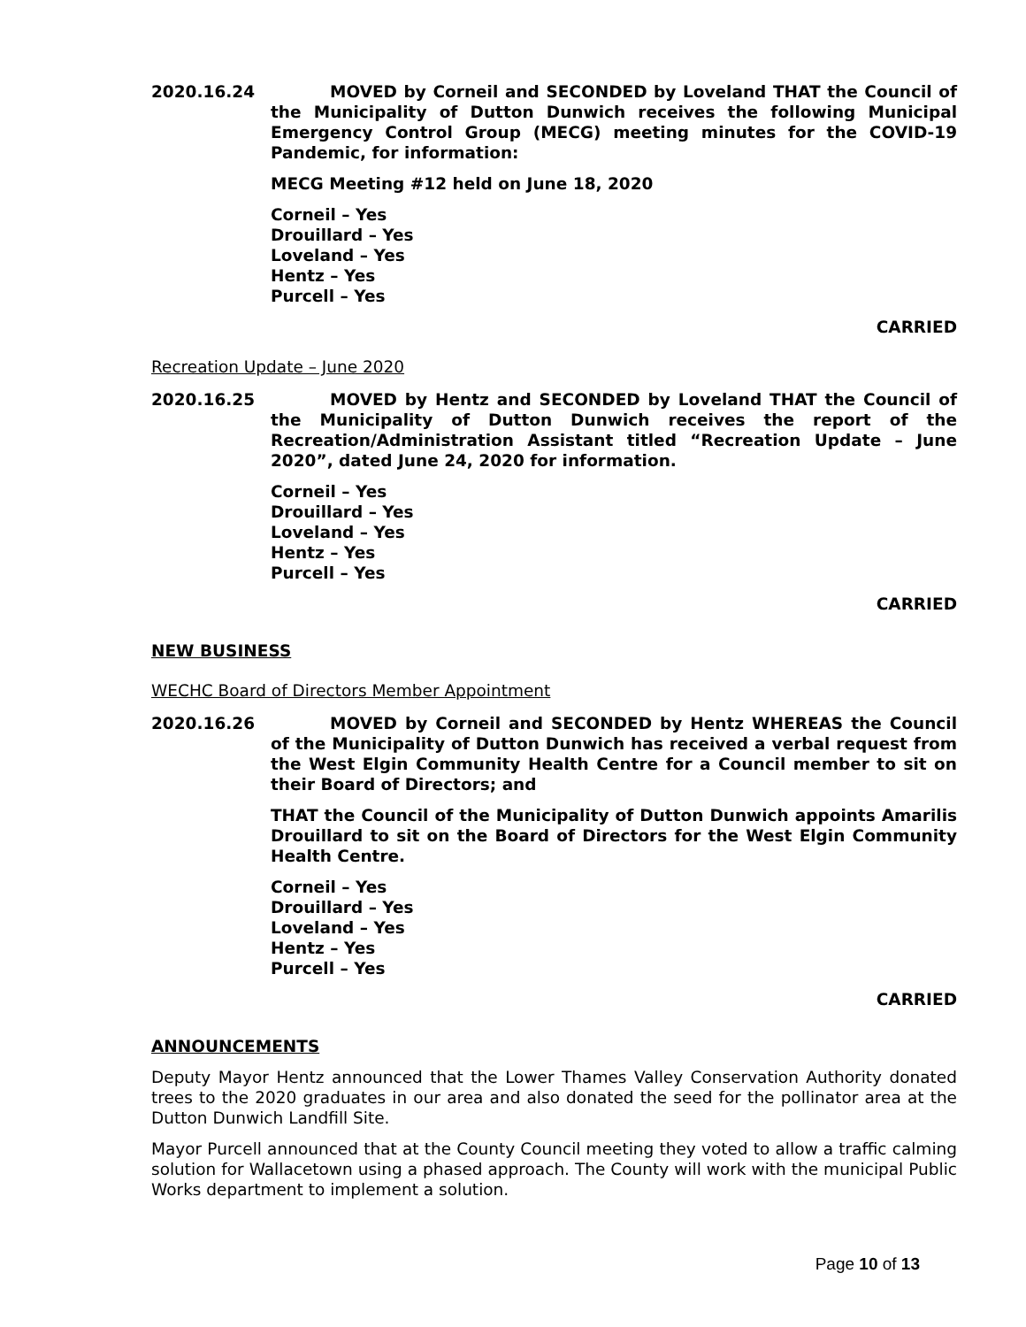2020.16.24 MOVED by Corneil and SECONDED by Loveland THAT the Council of the Municipality of Dutton Dunwich receives the following Municipal Emergency Control Group (MECG) meeting minutes for the COVID-19 Pandemic, for information:
MECG Meeting #12 held on June 18, 2020
Corneil – Yes
Drouillard – Yes
Loveland – Yes
Hentz – Yes
Purcell – Yes
CARRIED
Recreation Update – June 2020
2020.16.25 MOVED by Hentz and SECONDED by Loveland THAT the Council of the Municipality of Dutton Dunwich receives the report of the Recreation/Administration Assistant titled “Recreation Update – June 2020”, dated June 24, 2020 for information.
Corneil – Yes
Drouillard – Yes
Loveland – Yes
Hentz – Yes
Purcell – Yes
CARRIED
NEW BUSINESS
WECHC Board of Directors Member Appointment
2020.16.26 MOVED by Corneil and SECONDED by Hentz WHEREAS the Council of the Municipality of Dutton Dunwich has received a verbal request from the West Elgin Community Health Centre for a Council member to sit on their Board of Directors; and
THAT the Council of the Municipality of Dutton Dunwich appoints Amarilis Drouillard to sit on the Board of Directors for the West Elgin Community Health Centre.
Corneil – Yes
Drouillard – Yes
Loveland – Yes
Hentz – Yes
Purcell – Yes
CARRIED
ANNOUNCEMENTS
Deputy Mayor Hentz announced that the Lower Thames Valley Conservation Authority donated trees to the 2020 graduates in our area and also donated the seed for the pollinator area at the Dutton Dunwich Landfill Site.
Mayor Purcell announced that at the County Council meeting they voted to allow a traffic calming solution for Wallacetown using a phased approach. The County will work with the municipal Public Works department to implement a solution.
Page 10 of 13